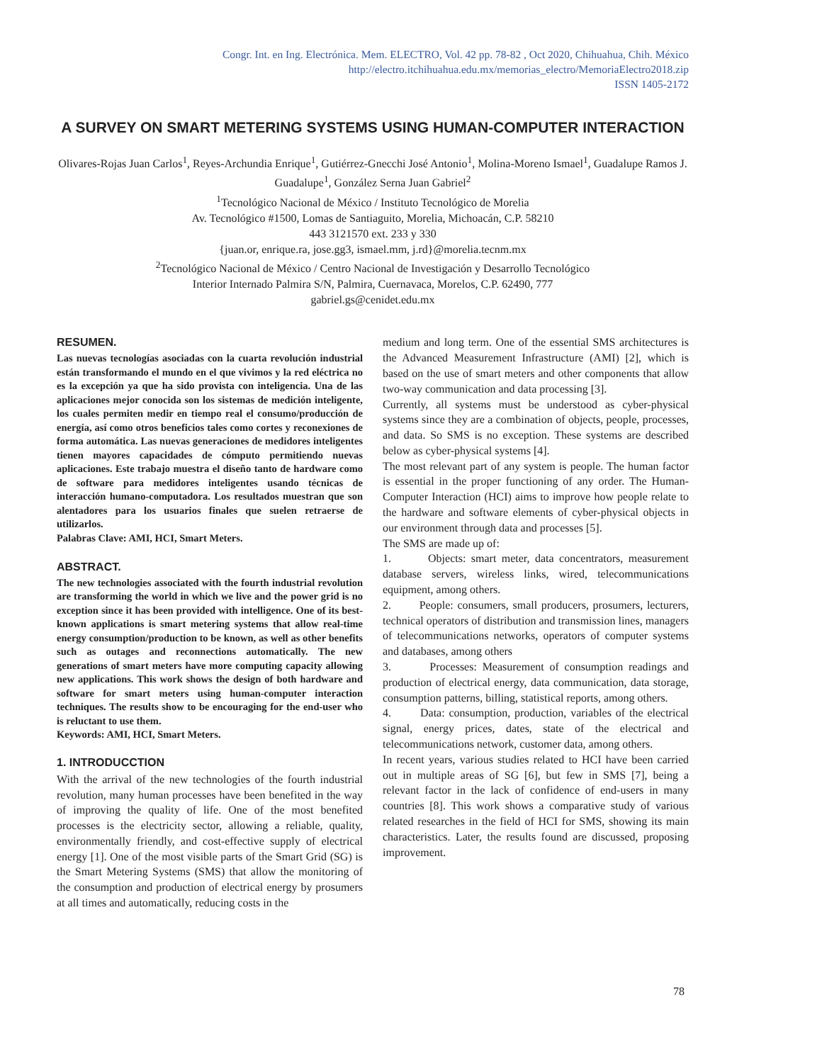Congr. Int. en Ing. Electrónica. Mem. ELECTRO, Vol. 42 pp. 78-82 , Oct 2020, Chihuahua, Chih. México
http://electro.itchihuahua.edu.mx/memorias_electro/MemoriaElectro2018.zip
ISSN 1405-2172
A SURVEY ON SMART METERING SYSTEMS USING HUMAN-COMPUTER INTERACTION
Olivares-Rojas Juan Carlos<sup>1</sup>, Reyes-Archundia Enrique<sup>1</sup>, Gutiérrez-Gnecchi José Antonio<sup>1</sup>, Molina-Moreno Ismael<sup>1</sup>, Guadalupe Ramos J. Guadalupe<sup>1</sup>, González Serna Juan Gabriel<sup>2</sup>
<sup>1</sup> Tecnológico Nacional de México / Instituto Tecnológico de Morelia
Av. Tecnológico #1500, Lomas de Santiaguito, Morelia, Michoacán, C.P. 58210
443 3121570 ext. 233 y 330
{juan.or, enrique.ra, jose.gg3, ismael.mm, j.rd}@morelia.tecnm.mx
<sup>2</sup> Tecnológico Nacional de México / Centro Nacional de Investigación y Desarrollo Tecnológico
Interior Internado Palmira S/N, Palmira, Cuernavaca, Morelos, C.P. 62490, 777
gabriel.gs@cenidet.edu.mx
RESUMEN.
Las nuevas tecnologías asociadas con la cuarta revolución industrial están transformando el mundo en el que vivimos y la red eléctrica no es la excepción ya que ha sido provista con inteligencia. Una de las aplicaciones mejor conocida son los sistemas de medición inteligente, los cuales permiten medir en tiempo real el consumo/producción de energía, así como otros beneficios tales como cortes y reconexiones de forma automática. Las nuevas generaciones de medidores inteligentes tienen mayores capacidades de cómputo permitiendo nuevas aplicaciones. Este trabajo muestra el diseño tanto de hardware como de software para medidores inteligentes usando técnicas de interacción humano-computadora. Los resultados muestran que son alentadores para los usuarios finales que suelen retraerse de utilizarlos.
Palabras Clave: AMI, HCI, Smart Meters.
ABSTRACT.
The new technologies associated with the fourth industrial revolution are transforming the world in which we live and the power grid is no exception since it has been provided with intelligence. One of its best-known applications is smart metering systems that allow real-time energy consumption/production to be known, as well as other benefits such as outages and reconnections automatically. The new generations of smart meters have more computing capacity allowing new applications. This work shows the design of both hardware and software for smart meters using human-computer interaction techniques. The results show to be encouraging for the end-user who is reluctant to use them.
Keywords: AMI, HCI, Smart Meters.
1. INTRODUCCTION
With the arrival of the new technologies of the fourth industrial revolution, many human processes have been benefited in the way of improving the quality of life. One of the most benefited processes is the electricity sector, allowing a reliable, quality, environmentally friendly, and cost-effective supply of electrical energy [1]. One of the most visible parts of the Smart Grid (SG) is the Smart Metering Systems (SMS) that allow the monitoring of the consumption and production of electrical energy by prosumers at all times and automatically, reducing costs in the
medium and long term. One of the essential SMS architectures is the Advanced Measurement Infrastructure (AMI) [2], which is based on the use of smart meters and other components that allow two-way communication and data processing [3].
Currently, all systems must be understood as cyber-physical systems since they are a combination of objects, people, processes, and data. So SMS is no exception. These systems are described below as cyber-physical systems [4].
The most relevant part of any system is people. The human factor is essential in the proper functioning of any order. The Human-Computer Interaction (HCI) aims to improve how people relate to the hardware and software elements of cyber-physical objects in our environment through data and processes [5].
The SMS are made up of:
1. Objects: smart meter, data concentrators, measurement database servers, wireless links, wired, telecommunications equipment, among others.
2. People: consumers, small producers, prosumers, lecturers, technical operators of distribution and transmission lines, managers of telecommunications networks, operators of computer systems and databases, among others
3. Processes: Measurement of consumption readings and production of electrical energy, data communication, data storage, consumption patterns, billing, statistical reports, among others.
4. Data: consumption, production, variables of the electrical signal, energy prices, dates, state of the electrical and telecommunications network, customer data, among others.
In recent years, various studies related to HCI have been carried out in multiple areas of SG [6], but few in SMS [7], being a relevant factor in the lack of confidence of end-users in many countries [8]. This work shows a comparative study of various related researches in the field of HCI for SMS, showing its main characteristics. Later, the results found are discussed, proposing improvement.
78